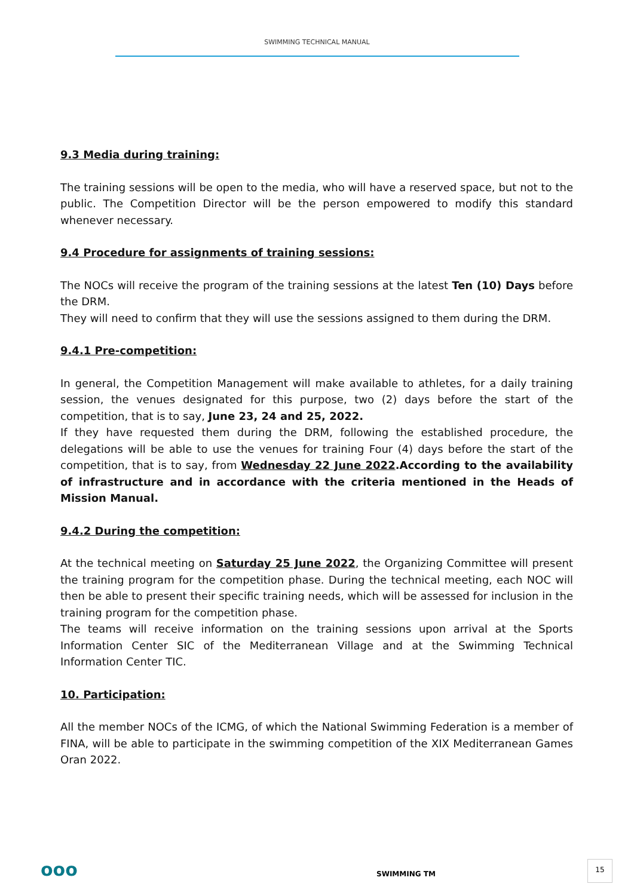SWIMMING TECHNICAL MANUAL
9.3 Media during training:
The training sessions will be open to the media, who will have a reserved space, but not to the public. The Competition Director will be the person empowered to modify this standard whenever necessary.
9.4 Procedure for assignments of training sessions:
The NOCs will receive the program of the training sessions at the latest Ten (10) Days before the DRM.
They will need to confirm that they will use the sessions assigned to them during the DRM.
9.4.1 Pre-competition:
In general, the Competition Management will make available to athletes, for a daily training session, the venues designated for this purpose, two (2) days before the start of the competition, that is to say, June 23, 24 and 25, 2022.
If they have requested them during the DRM, following the established procedure, the delegations will be able to use the venues for training Four (4) days before the start of the competition, that is to say, from Wednesday 22 June 2022.According to the availability of infrastructure and in accordance with the criteria mentioned in the Heads of Mission Manual.
9.4.2 During the competition:
At the technical meeting on Saturday 25 June 2022, the Organizing Committee will present the training program for the competition phase. During the technical meeting, each NOC will then be able to present their specific training needs, which will be assessed for inclusion in the training program for the competition phase.
The teams will receive information on the training sessions upon arrival at the Sports Information Center SIC of the Mediterranean Village and at the Swimming Technical Information Center TIC.
10. Participation:
All the member NOCs of the ICMG, of which the National Swimming Federation is a member of FINA, will be able to participate in the swimming competition of the XIX Mediterranean Games Oran 2022.
ooo SWIMMING TM
15